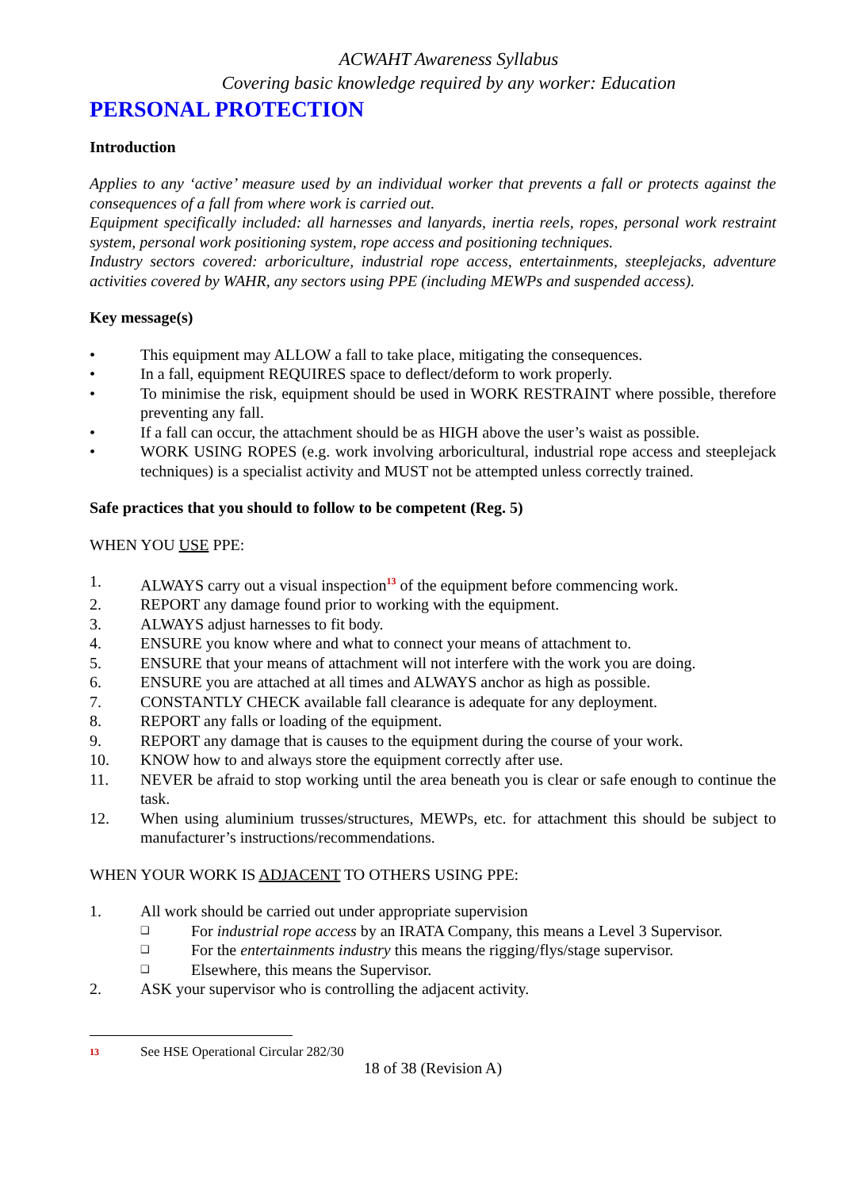ACWAHT Awareness Syllabus
Covering basic knowledge required by any worker: Education
PERSONAL PROTECTION
Introduction
Applies to any ‘active’ measure used by an individual worker that prevents a fall or protects against the consequences of a fall from where work is carried out.
Equipment specifically included: all harnesses and lanyards, inertia reels, ropes, personal work restraint system, personal work positioning system, rope access and positioning techniques.
Industry sectors covered: arboriculture, industrial rope access, entertainments, steeplejacks, adventure activities covered by WAHR, any sectors using PPE (including MEWPs and suspended access).
Key message(s)
• This equipment may ALLOW a fall to take place, mitigating the consequences.
• In a fall, equipment REQUIRES space to deflect/deform to work properly.
• To minimise the risk, equipment should be used in WORK RESTRAINT where possible, therefore preventing any fall.
• If a fall can occur, the attachment should be as HIGH above the user’s waist as possible.
• WORK USING ROPES (e.g. work involving arboricultural, industrial rope access and steeplejack techniques) is a specialist activity and MUST not be attempted unless correctly trained.
Safe practices that you should to follow to be competent (Reg. 5)
WHEN YOU USE PPE:
1. ALWAYS carry out a visual inspection<sup>13</sup> of the equipment before commencing work.
2. REPORT any damage found prior to working with the equipment.
3. ALWAYS adjust harnesses to fit body.
4. ENSURE you know where and what to connect your means of attachment to.
5. ENSURE that your means of attachment will not interfere with the work you are doing.
6. ENSURE you are attached at all times and ALWAYS anchor as high as possible.
7. CONSTANTLY CHECK available fall clearance is adequate for any deployment.
8. REPORT any falls or loading of the equipment.
9. REPORT any damage that is causes to the equipment during the course of your work.
10. KNOW how to and always store the equipment correctly after use.
11. NEVER be afraid to stop working until the area beneath you is clear or safe enough to continue the task.
12. When using aluminium trusses/structures, MEWPs, etc. for attachment this should be subject to manufacturer’s instructions/recommendations.
WHEN YOUR WORK IS ADJACENT TO OTHERS USING PPE:
1. All work should be carried out under appropriate supervision
❑ For industrial rope access by an IRATA Company, this means a Level 3 Supervisor.
❑ For the entertainments industry this means the rigging/flys/stage supervisor.
❑ Elsewhere, this means the Supervisor.
2. ASK your supervisor who is controlling the adjacent activity.
13 See HSE Operational Circular 282/30
18 of 38 (Revision A)